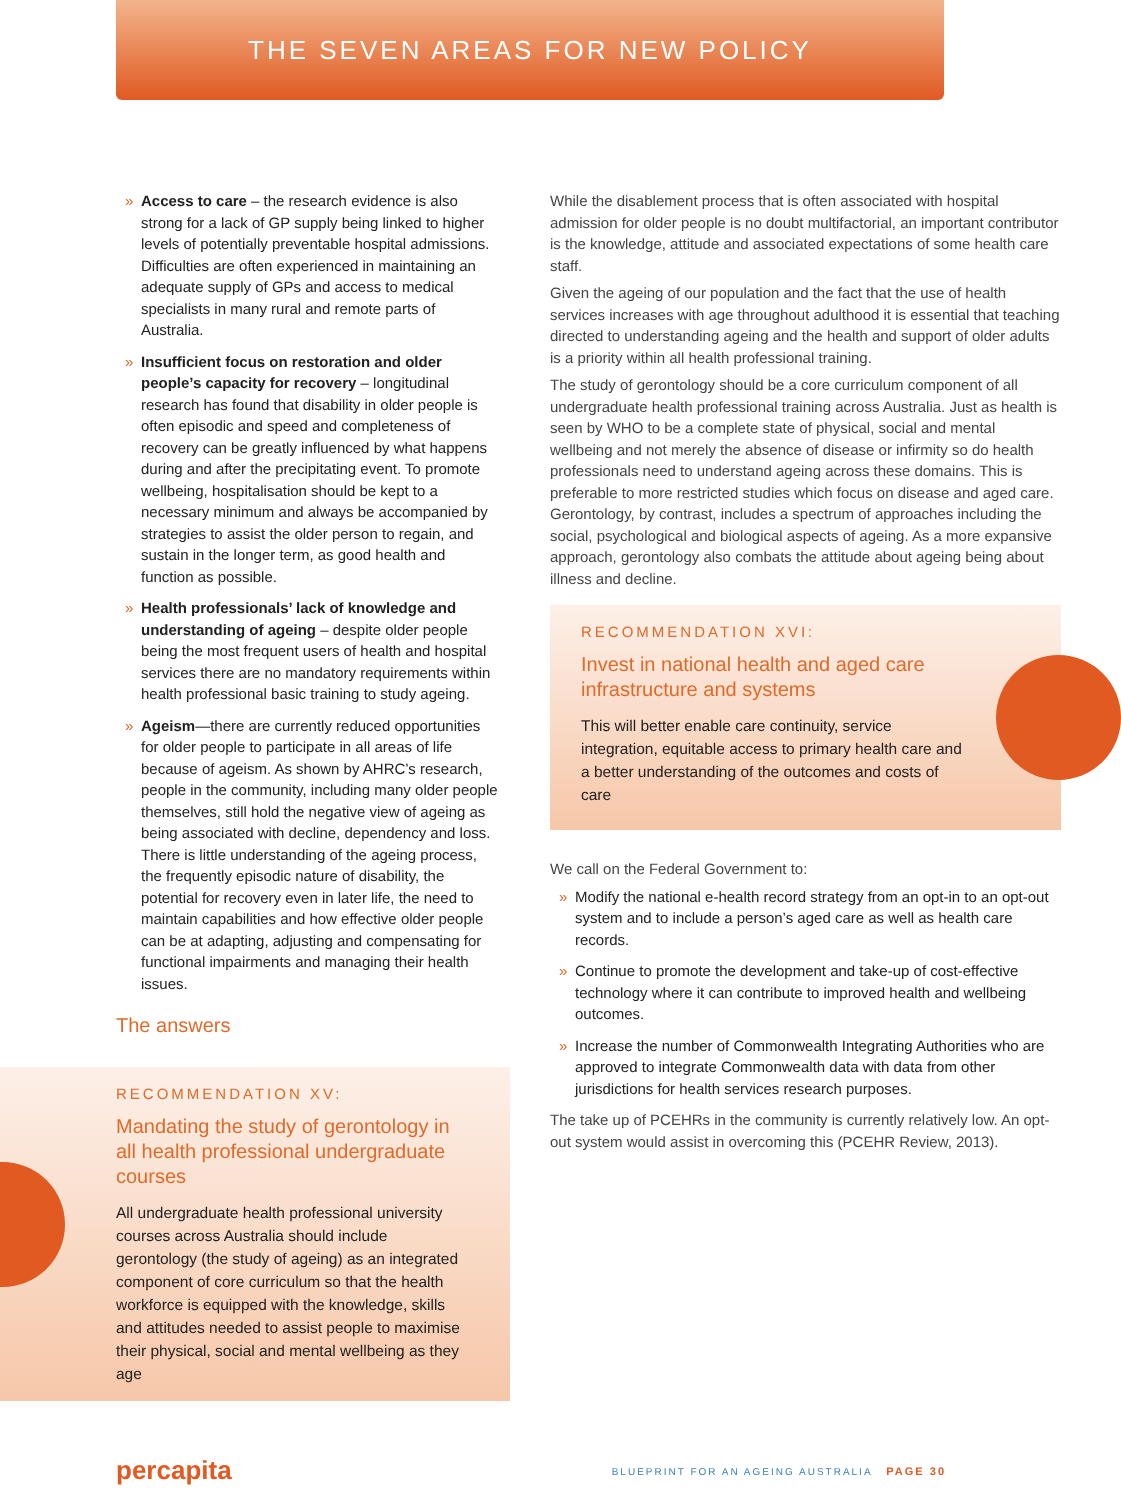THE SEVEN AREAS FOR NEW POLICY
» Access to care – the research evidence is also strong for a lack of GP supply being linked to higher levels of potentially preventable hospital admissions. Difficulties are often experienced in maintaining an adequate supply of GPs and access to medical specialists in many rural and remote parts of Australia.
» Insufficient focus on restoration and older people’s capacity for recovery – longitudinal research has found that disability in older people is often episodic and speed and completeness of recovery can be greatly influenced by what happens during and after the precipitating event. To promote wellbeing, hospitalisation should be kept to a necessary minimum and always be accompanied by strategies to assist the older person to regain, and sustain in the longer term, as good health and function as possible.
» Health professionals’ lack of knowledge and understanding of ageing – despite older people being the most frequent users of health and hospital services there are no mandatory requirements within health professional basic training to study ageing.
» Ageism—there are currently reduced opportunities for older people to participate in all areas of life because of ageism. As shown by AHRC’s research, people in the community, including many older people themselves, still hold the negative view of ageing as being associated with decline, dependency and loss. There is little understanding of the ageing process, the frequently episodic nature of disability, the potential for recovery even in later life, the need to maintain capabilities and how effective older people can be at adapting, adjusting and compensating for functional impairments and managing their health issues.
The answers
RECOMMENDATION XV:
Mandating the study of gerontology in all health professional undergraduate courses
All undergraduate health professional university courses across Australia should include gerontology (the study of ageing) as an integrated component of core curriculum so that the health workforce is equipped with the knowledge, skills and attitudes needed to assist people to maximise their physical, social and mental wellbeing as they age
While the disablement process that is often associated with hospital admission for older people is no doubt multifactorial, an important contributor is the knowledge, attitude and associated expectations of some health care staff.
Given the ageing of our population and the fact that the use of health services increases with age throughout adulthood it is essential that teaching directed to understanding ageing and the health and support of older adults is a priority within all health professional training.
The study of gerontology should be a core curriculum component of all undergraduate health professional training across Australia. Just as health is seen by WHO to be a complete state of physical, social and mental wellbeing and not merely the absence of disease or infirmity so do health professionals need to understand ageing across these domains. This is preferable to more restricted studies which focus on disease and aged care. Gerontology, by contrast, includes a spectrum of approaches including the social, psychological and biological aspects of ageing. As a more expansive approach, gerontology also combats the attitude about ageing being about illness and decline.
RECOMMENDATION XVI:
Invest in national health and aged care infrastructure and systems
This will better enable care continuity, service integration, equitable access to primary health care and a better understanding of the outcomes and costs of care
We call on the Federal Government to:
» Modify the national e-health record strategy from an opt-in to an opt-out system and to include a person’s aged care as well as health care records.
» Continue to promote the development and take-up of cost-effective technology where it can contribute to improved health and wellbeing outcomes.
» Increase the number of Commonwealth Integrating Authorities who are approved to integrate Commonwealth data with data from other jurisdictions for health services research purposes.
The take up of PCEHRs in the community is currently relatively low. An opt-out system would assist in overcoming this (PCEHR Review, 2013).
percapita
BLUEPRINT FOR AN AGEING AUSTRALIA PAGE 30